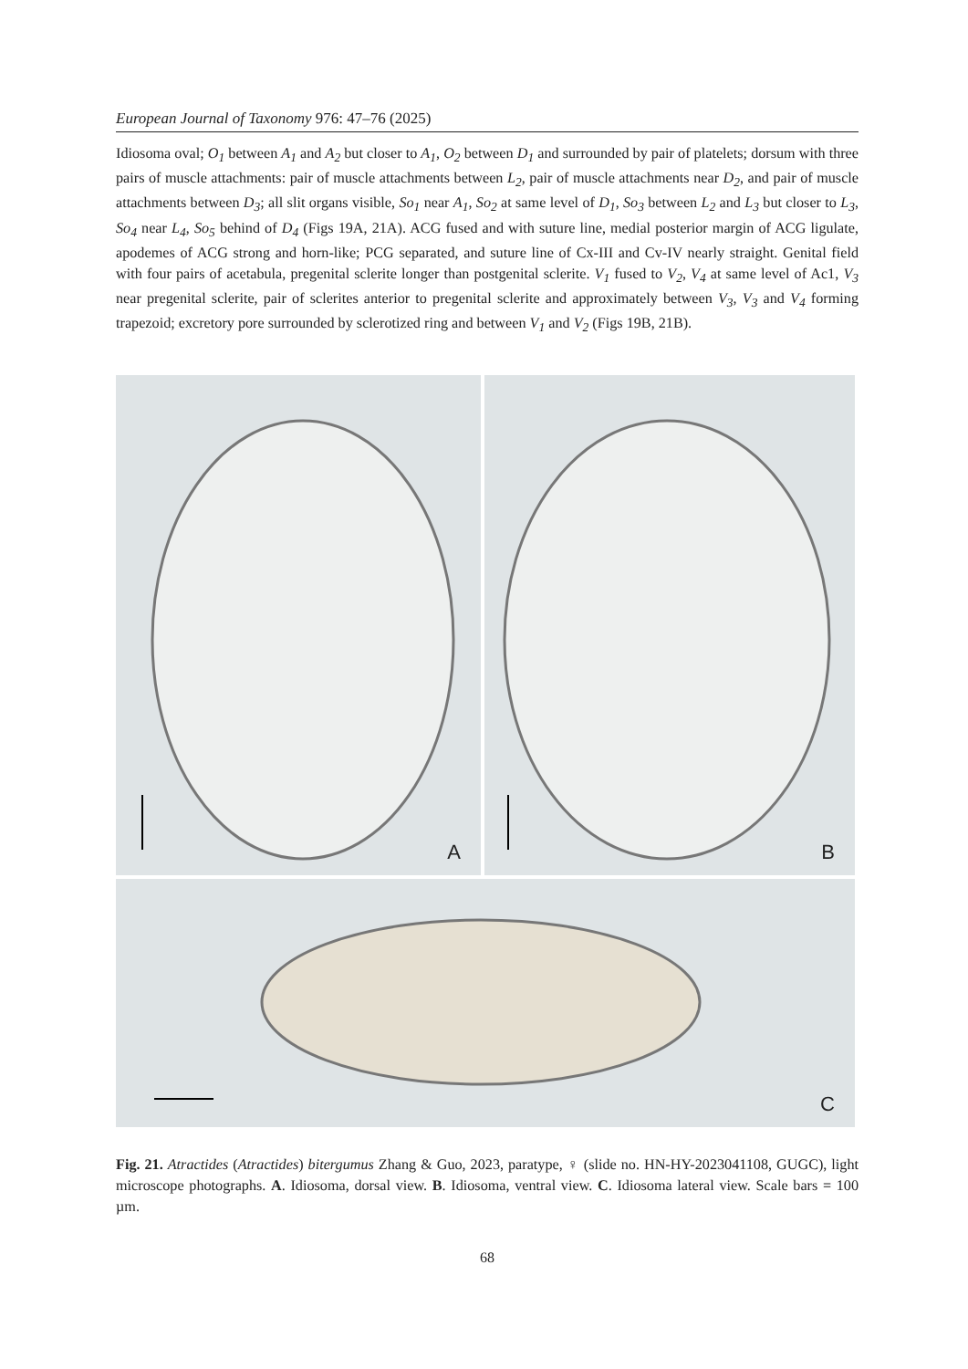European Journal of Taxonomy 976: 47–76 (2025)
Idiosoma oval; O<sub>1</sub> between A<sub>1</sub> and A<sub>2</sub> but closer to A<sub>1</sub>, O<sub>2</sub> between D<sub>1</sub> and surrounded by pair of platelets; dorsum with three pairs of muscle attachments: pair of muscle attachments between L<sub>2</sub>, pair of muscle attachments near D<sub>2</sub>, and pair of muscle attachments between D<sub>3</sub>; all slit organs visible, So<sub>1</sub> near A<sub>1</sub>, So<sub>2</sub> at same level of D<sub>1</sub>, So<sub>3</sub> between L<sub>2</sub> and L<sub>3</sub> but closer to L<sub>3</sub>, So<sub>4</sub> near L<sub>4</sub>, So<sub>5</sub> behind of D<sub>4</sub> (Figs 19A, 21A). ACG fused and with suture line, medial posterior margin of ACG ligulate, apodemes of ACG strong and horn-like; PCG separated, and suture line of Cx-III and Cv-IV nearly straight. Genital field with four pairs of acetabula, pregenital sclerite longer than postgenital sclerite. V<sub>1</sub> fused to V<sub>2</sub>, V<sub>4</sub> at same level of Ac1, V<sub>3</sub> near pregenital sclerite, pair of sclerites anterior to pregenital sclerite and approximately between V<sub>3</sub>, V<sub>3</sub> and V<sub>4</sub> forming trapezoid; excretory pore surrounded by sclerotized ring and between V<sub>1</sub> and V<sub>2</sub> (Figs 19B, 21B).
A
B
C
Fig. 21. Atractides (Atractides) bitergumus Zhang & Guo, 2023, paratype, ♀ (slide no. HN-HY-2023041108, GUGC), light microscope photographs. A. Idiosoma, dorsal view. B. Idiosoma, ventral view. C. Idiosoma lateral view. Scale bars = 100 µm.
68